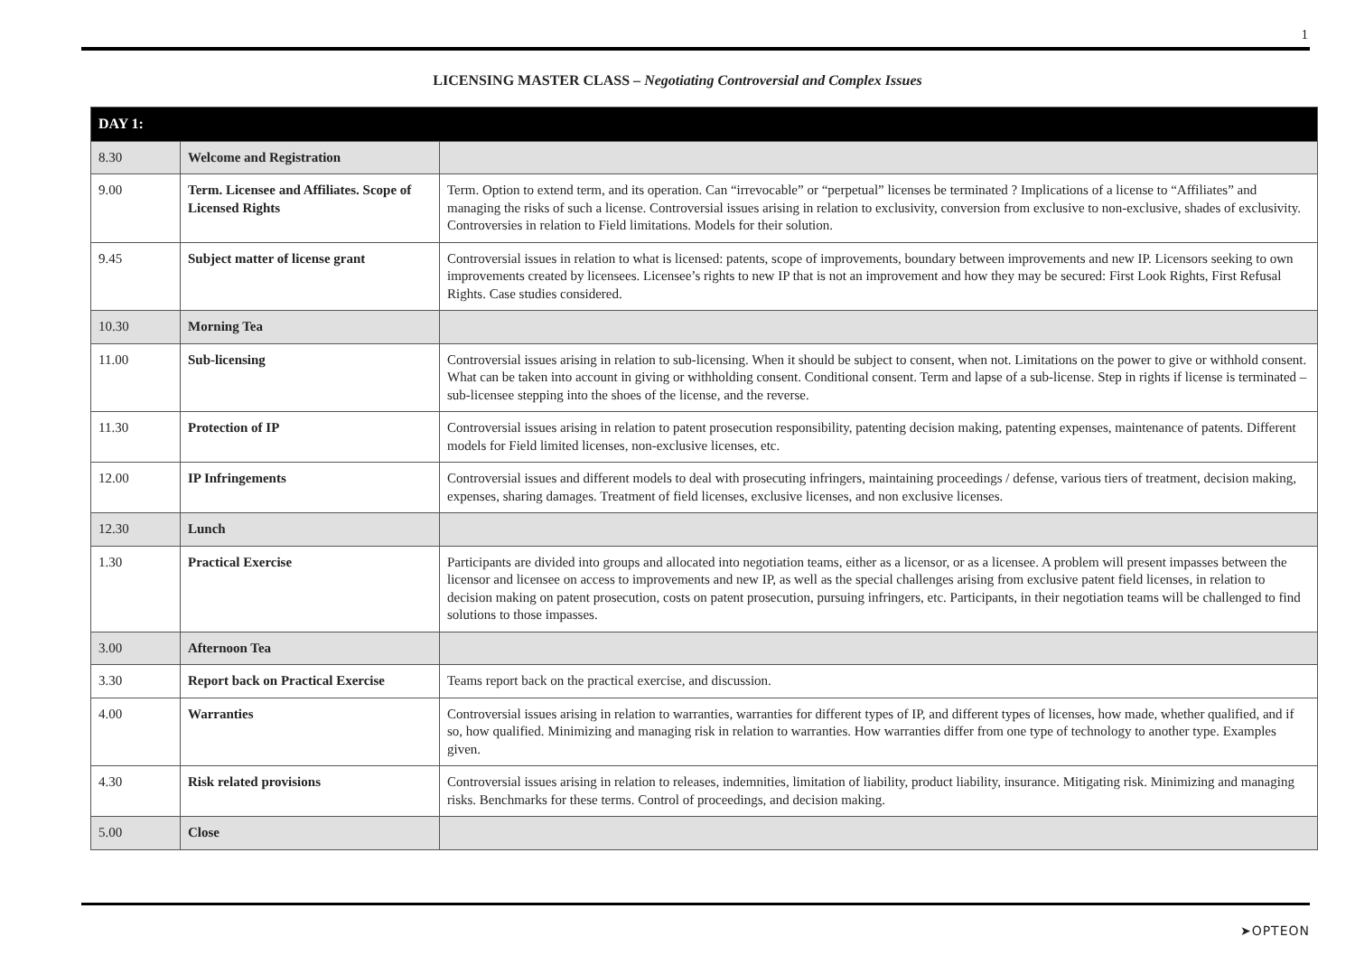1
LICENSING MASTER CLASS – Negotiating Controversial and Complex Issues
| DAY 1: | | |
| --- | --- | --- |
| 8.30 | Welcome and Registration | |
| 9.00 | Term. Licensee and Affiliates. Scope of Licensed Rights | Term. Option to extend term, and its operation. Can “irrevocable” or “perpetual” licenses be terminated ? Implications of a license to “Affiliates” and managing the risks of such a license. Controversial issues arising in relation to exclusivity, conversion from exclusive to non-exclusive, shades of exclusivity. Controversies in relation to Field limitations. Models for their solution. |
| 9.45 | Subject matter of license grant | Controversial issues in relation to what is licensed: patents, scope of improvements, boundary between improvements and new IP. Licensors seeking to own improvements created by licensees. Licensee’s rights to new IP that is not an improvement and how they may be secured: First Look Rights, First Refusal Rights. Case studies considered. |
| 10.30 | Morning Tea | |
| 11.00 | Sub-licensing | Controversial issues arising in relation to sub-licensing. When it should be subject to consent, when not. Limitations on the power to give or withhold consent. What can be taken into account in giving or withholding consent. Conditional consent. Term and lapse of a sub-license. Step in rights if license is terminated – sub-licensee stepping into the shoes of the license, and the reverse. |
| 11.30 | Protection of IP | Controversial issues arising in relation to patent prosecution responsibility, patenting decision making, patenting expenses, maintenance of patents. Different models for Field limited licenses, non-exclusive licenses, etc. |
| 12.00 | IP Infringements | Controversial issues and different models to deal with prosecuting infringers, maintaining proceedings / defense, various tiers of treatment, decision making, expenses, sharing damages. Treatment of field licenses, exclusive licenses, and non exclusive licenses. |
| 12.30 | Lunch | |
| 1.30 | Practical Exercise | Participants are divided into groups and allocated into negotiation teams, either as a licensor, or as a licensee. A problem will present impasses between the licensor and licensee on access to improvements and new IP, as well as the special challenges arising from exclusive patent field licenses, in relation to decision making on patent prosecution, costs on patent prosecution, pursuing infringers, etc. Participants, in their negotiation teams will be challenged to find solutions to those impasses. |
| 3.00 | Afternoon Tea | |
| 3.30 | Report back on Practical Exercise | Teams report back on the practical exercise, and discussion. |
| 4.00 | Warranties | Controversial issues arising in relation to warranties, warranties for different types of IP, and different types of licenses, how made, whether qualified, and if so, how qualified. Minimizing and managing risk in relation to warranties. How warranties differ from one type of technology to another type. Examples given. |
| 4.30 | Risk related provisions | Controversial issues arising in relation to releases, indemnities, limitation of liability, product liability, insurance. Mitigating risk. Minimizing and managing risks. Benchmarks for these terms. Control of proceedings, and decision making. |
| 5.00 | Close | |
➤OPTEON